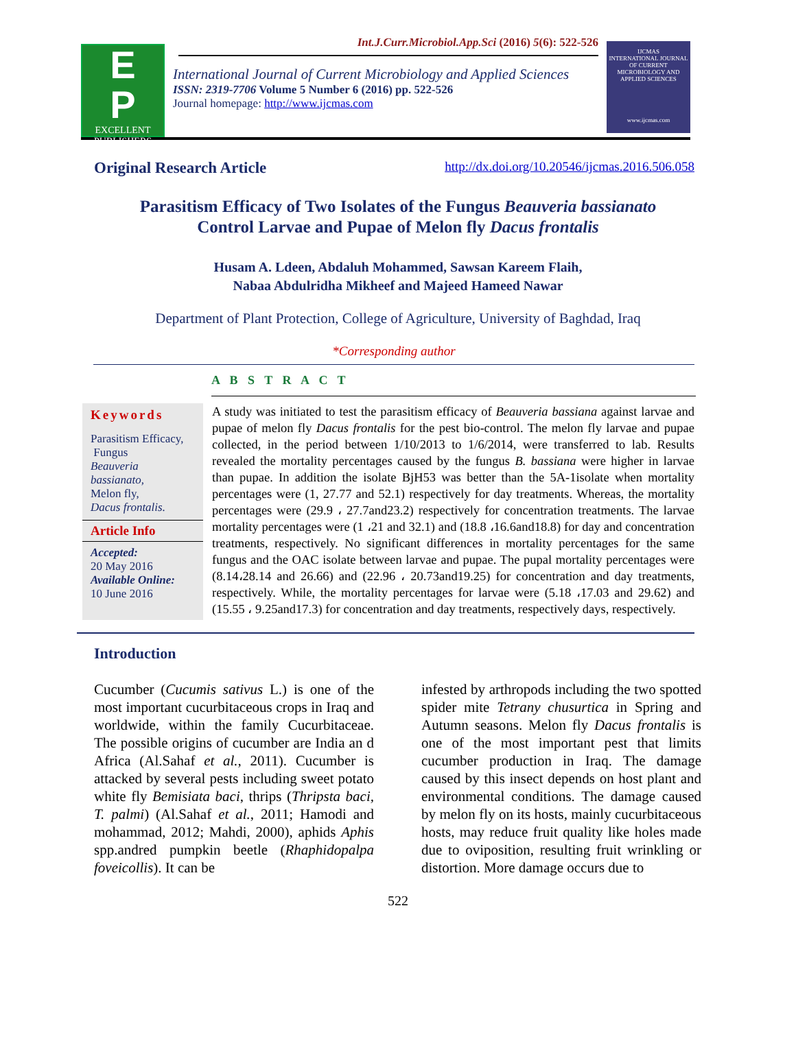E
P
EXCELLENT PUBLISHERS
Int.J.Curr.Microbiol.App.Sci (2016) 5(6): 522-526
International Journal of Current Microbiology and Applied Sciences
ISSN: 2319-7706 Volume 5 Number 6 (2016) pp. 522-526
Journal homepage: http://www.ijcmas.com
IJCMAS
INTERNATIONAL JOURNAL OF CURRENT MICROBIOLOGY AND APPLIED SCIENCES
www.ijcmas.com
Original Research Article http://dx.doi.org/10.20546/ijcmas.2016.506.058
Parasitism Efficacy of Two Isolates of the Fungus Beauveria bassianato
Control Larvae and Pupae of Melon fly Dacus frontalis
Husam A. Ldeen, Abdaluh Mohammed, Sawsan Kareem Flaih,
Nabaa Abdulridha Mikheef and Majeed Hameed Nawar
Department of Plant Protection, College of Agriculture, University of Baghdad, Iraq
*Corresponding author
A B S T R A C T
Keywords
Parasitism Efficacy,
Fungus
Beauveria bassianato,
Melon fly,
Dacus frontalis.
Article Info
Accepted:
20 May 2016
Available Online:
10 June 2016
A study was initiated to test the parasitism efficacy of Beauveria bassiana against larvae and pupae of melon fly Dacus frontalis for the pest bio-control. The melon fly larvae and pupae collected, in the period between 1/10/2013 to 1/6/2014, were transferred to lab. Results revealed the mortality percentages caused by the fungus B. bassiana were higher in larvae than pupae. In addition the isolate BjH53 was better than the 5A-1isolate when mortality percentages were (1, 27.77 and 52.1) respectively for day treatments. Whereas, the mortality percentages were (29.9 ، 27.7and23.2) respectively for concentration treatments. The larvae mortality percentages were (1 ،21 and 32.1) and (18.8 ،16.6and18.8) for day and concentration treatments, respectively. No significant differences in mortality percentages for the same fungus and the OAC isolate between larvae and pupae. The pupal mortality percentages were (8.14،28.14 and 26.66) and (22.96 ، 20.73and19.25) for concentration and day treatments, respectively. While, the mortality percentages for larvae were (5.18 ،17.03 and 29.62) and (15.55 ، 9.25and17.3) for concentration and day treatments, respectively days, respectively.
Introduction
Cucumber (Cucumis sativus L.) is one of the most important cucurbitaceous crops in Iraq and worldwide, within the family Cucurbitaceae. The possible origins of cucumber are India an d Africa (Al.Sahaf et al., 2011). Cucumber is attacked by several pests including sweet potato white fly Bemisiata baci, thrips (Thripsta baci, T. palmi) (Al.Sahaf et al., 2011; Hamodi and mohammad, 2012; Mahdi, 2000), aphids Aphis spp.andred pumpkin beetle (Rhaphidopalpa foveicollis). It can be
infested by arthropods including the two spotted spider mite Tetrany chusurtica in Spring and Autumn seasons. Melon fly Dacus frontalis is one of the most important pest that limits cucumber production in Iraq. The damage caused by this insect depends on host plant and environmental conditions. The damage caused by melon fly on its hosts, mainly cucurbitaceous hosts, may reduce fruit quality like holes made due to oviposition, resulting fruit wrinkling or distortion. More damage occurs due to
522